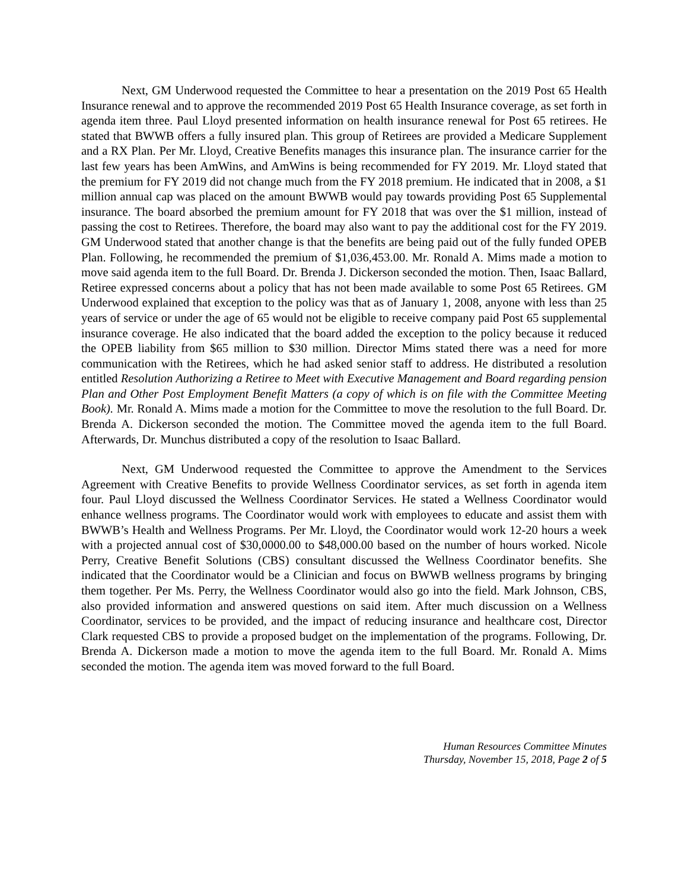Next, GM Underwood requested the Committee to hear a presentation on the 2019 Post 65 Health Insurance renewal and to approve the recommended 2019 Post 65 Health Insurance coverage, as set forth in agenda item three. Paul Lloyd presented information on health insurance renewal for Post 65 retirees. He stated that BWWB offers a fully insured plan. This group of Retirees are provided a Medicare Supplement and a RX Plan. Per Mr. Lloyd, Creative Benefits manages this insurance plan. The insurance carrier for the last few years has been AmWins, and AmWins is being recommended for FY 2019. Mr. Lloyd stated that the premium for FY 2019 did not change much from the FY 2018 premium. He indicated that in 2008, a $1 million annual cap was placed on the amount BWWB would pay towards providing Post 65 Supplemental insurance. The board absorbed the premium amount for FY 2018 that was over the $1 million, instead of passing the cost to Retirees. Therefore, the board may also want to pay the additional cost for the FY 2019. GM Underwood stated that another change is that the benefits are being paid out of the fully funded OPEB Plan. Following, he recommended the premium of $1,036,453.00. Mr. Ronald A. Mims made a motion to move said agenda item to the full Board. Dr. Brenda J. Dickerson seconded the motion. Then, Isaac Ballard, Retiree expressed concerns about a policy that has not been made available to some Post 65 Retirees. GM Underwood explained that exception to the policy was that as of January 1, 2008, anyone with less than 25 years of service or under the age of 65 would not be eligible to receive company paid Post 65 supplemental insurance coverage. He also indicated that the board added the exception to the policy because it reduced the OPEB liability from $65 million to $30 million. Director Mims stated there was a need for more communication with the Retirees, which he had asked senior staff to address. He distributed a resolution entitled Resolution Authorizing a Retiree to Meet with Executive Management and Board regarding pension Plan and Other Post Employment Benefit Matters (a copy of which is on file with the Committee Meeting Book). Mr. Ronald A. Mims made a motion for the Committee to move the resolution to the full Board. Dr. Brenda A. Dickerson seconded the motion. The Committee moved the agenda item to the full Board. Afterwards, Dr. Munchus distributed a copy of the resolution to Isaac Ballard.
Next, GM Underwood requested the Committee to approve the Amendment to the Services Agreement with Creative Benefits to provide Wellness Coordinator services, as set forth in agenda item four. Paul Lloyd discussed the Wellness Coordinator Services. He stated a Wellness Coordinator would enhance wellness programs. The Coordinator would work with employees to educate and assist them with BWWB’s Health and Wellness Programs. Per Mr. Lloyd, the Coordinator would work 12-20 hours a week with a projected annual cost of $30,0000.00 to $48,000.00 based on the number of hours worked. Nicole Perry, Creative Benefit Solutions (CBS) consultant discussed the Wellness Coordinator benefits. She indicated that the Coordinator would be a Clinician and focus on BWWB wellness programs by bringing them together. Per Ms. Perry, the Wellness Coordinator would also go into the field. Mark Johnson, CBS, also provided information and answered questions on said item. After much discussion on a Wellness Coordinator, services to be provided, and the impact of reducing insurance and healthcare cost, Director Clark requested CBS to provide a proposed budget on the implementation of the programs. Following, Dr. Brenda A. Dickerson made a motion to move the agenda item to the full Board. Mr. Ronald A. Mims seconded the motion. The agenda item was moved forward to the full Board.
Human Resources Committee Minutes
Thursday, November 15, 2018, Page 2 of 5